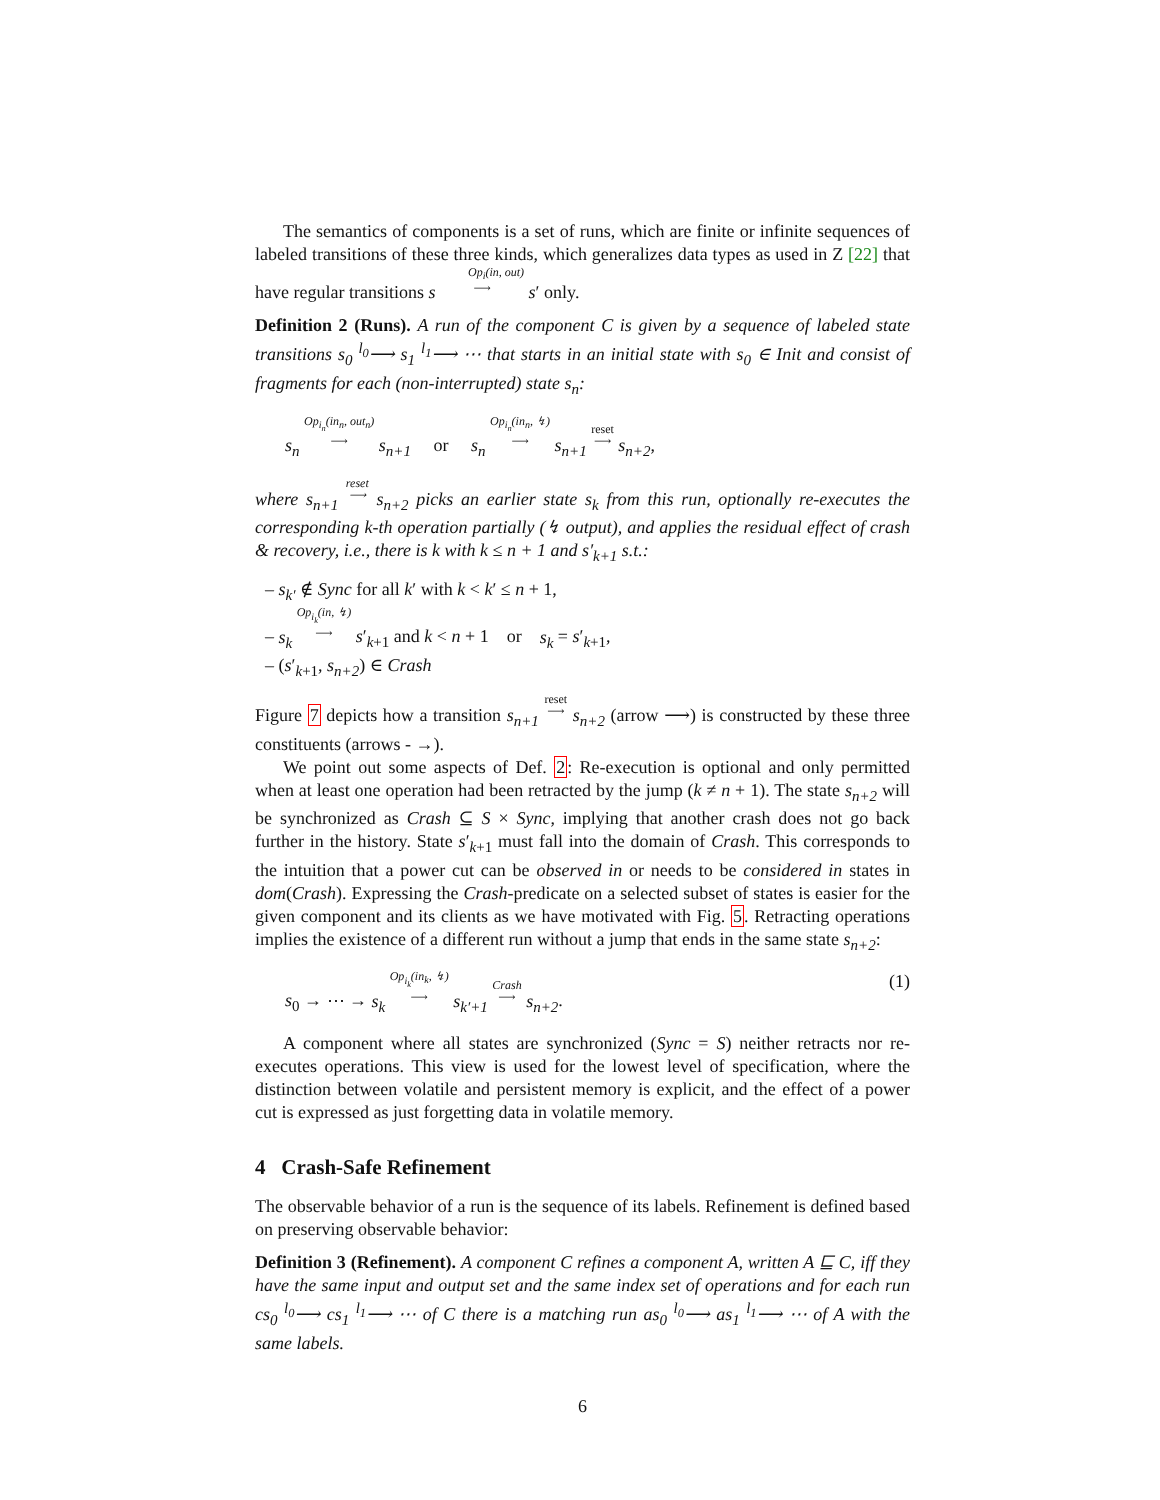The semantics of components is a set of runs, which are finite or infinite sequences of labeled transitions of these three kinds, which generalizes data types as used in Z [22] that have regular transitions s Op<sub>i</sub>(in, out)
⟶ s′ only.
Definition 2 (Runs). A run of the component C is given by a sequence of labeled state transitions s<sub>0</sub> <sup>l<sub>0</sub></sup>⟶ s<sub>1</sub> <sup>l<sub>1</sub></sup>⟶ ⋯ that starts in an initial state with s<sub>0</sub> ∈ Init and consist of fragments for each (non-interrupted) state s<sub>n</sub>:
s<sub>n</sub> Op<sub>i<sub>n</sub></sub>(in<sub>n</sub>, out<sub>n</sub>)
⟶ s<sub>n+1</sub> or s<sub>n</sub> Op<sub>i<sub>n</sub></sub>(in<sub>n</sub>, ↯)
⟶ s<sub>n+1</sub> reset
⟶ s<sub>n+2</sub>,
where s<sub>n+1</sub> reset
⟶ s<sub>n+2</sub> picks an earlier state s<sub>k</sub> from this run, optionally re-executes the corresponding k-th operation partially (↯ output), and applies the residual effect of crash & recovery, i.e., there is k with k ≤ n + 1 and s′<sub>k+1</sub> s.t.:
– s<sub>k′</sub> ∉ Sync for all k′ with k < k′ ≤ n + 1,
– s<sub>k</sub> Op<sub>i<sub>k</sub></sub>(in, ↯)
⟶ s′<sub>k+1</sub> and k < n + 1 or s<sub>k</sub> = s′<sub>k+1</sub>,
– (s′<sub>k+1</sub>, s<sub>n+2</sub>) ∈ Crash
Figure 7 depicts how a transition s<sub>n+1</sub> reset
⟶ s<sub>n+2</sub> (arrow ⟶) is constructed by these three constituents (arrows - →).
We point out some aspects of Def. 2: Re-execution is optional and only permitted when at least one operation had been retracted by the jump (k ≠ n + 1). The state s<sub>n+2</sub> will be synchronized as Crash ⊆ S × Sync, implying that another crash does not go back further in the history. State s′<sub>k+1</sub> must fall into the domain of Crash. This corresponds to the intuition that a power cut can be observed in or needs to be considered in states in dom(Crash). Expressing the Crash-predicate on a selected subset of states is easier for the given component and its clients as we have motivated with Fig. 5. Retracting operations implies the existence of a different run without a jump that ends in the same state s<sub>n+2</sub>:
s<sub>0</sub> → ⋯ → s<sub>k</sub> Op<sub>i<sub>k</sub></sub>(in<sub>k</sub>, ↯)
⟶ s<sub>k′+1</sub> Crash
⟶ s<sub>n+2</sub>. (1)
A component where all states are synchronized (Sync = S) neither retracts nor re-executes operations. This view is used for the lowest level of specification, where the distinction between volatile and persistent memory is explicit, and the effect of a power cut is expressed as just forgetting data in volatile memory.
4 Crash-Safe Refinement
The observable behavior of a run is the sequence of its labels. Refinement is defined based on preserving observable behavior:
Definition 3 (Refinement). A component C refines a component A, written A ⊑ C, iff they have the same input and output set and the same index set of operations and for each run cs<sub>0</sub> <sup>l<sub>0</sub></sup>⟶ cs<sub>1</sub> <sup>l<sub>1</sub></sup>⟶ ⋯ of C there is a matching run as<sub>0</sub> <sup>l<sub>0</sub></sup>⟶ as<sub>1</sub> <sup>l<sub>1</sub></sup>⟶ ⋯ of A with the same labels.
6